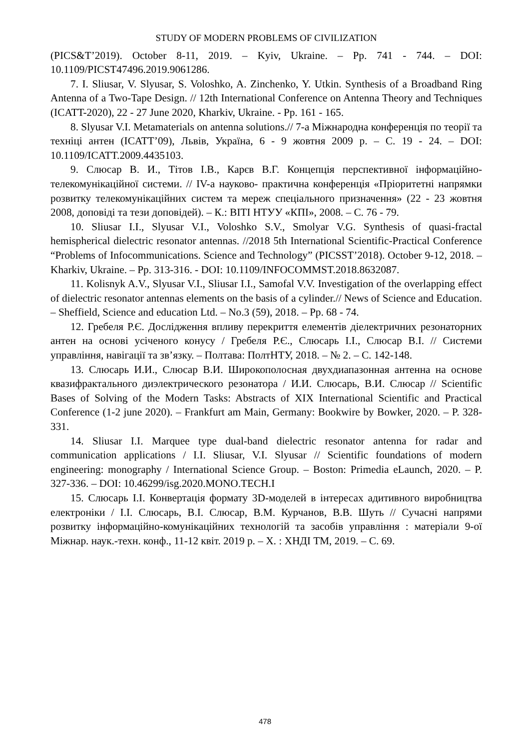STUDY OF MODERN PROBLEMS OF CIVILIZATION
(PICS&T’2019). October 8-11, 2019. – Kyiv, Ukraine. – Pp. 741 - 744. – DOI: 10.1109/PICST47496.2019.9061286.
7. I. Sliusar, V. Slyusar, S. Voloshko, A. Zinchenko, Y. Utkin. Synthesis of a Broadband Ring Antenna of a Two-Tape Design. // 12th International Conference on Antenna Theory and Techniques (ICATT-2020), 22 - 27 June 2020, Kharkiv, Ukraine. - Pp. 161 - 165.
8. Slyusar V.I. Metamaterials on antenna solutions.// 7-а Міжнародна конференція по теорії та техніці антен (ICATT’09), Львів, Україна, 6 - 9 жовтня 2009 р. – С. 19 - 24. – DOI: 10.1109/ICATT.2009.4435103.
9. Слюсар В. И., Тітов І.В., Карєв В.Г. Концепція перспективної інформаційно-телекомунікаційної системи. // IV-а науково- практична конференція «Пріоритетні напрямки розвитку телекомунікаційних систем та мереж спеціального призначення» (22 - 23 жовтня 2008, доповіді та тези доповідей). – К.: ВІТІ НТУУ «КПІ», 2008. – С. 76 - 79.
10. Sliusar I.I., Slyusar V.I., Voloshko S.V., Smolyar V.G. Synthesis of quasi-fractal hemispherical dielectric resonator antennas. //2018 5th International Scientific-Practical Conference “Problems of Infocommunications. Science and Technology” (PICSST’2018). October 9-12, 2018. – Kharkiv, Ukraine. – Pp. 313-316. - DOI: 10.1109/INFOCOMMST.2018.8632087.
11. Kolisnyk A.V., Slyusar V.I., Sliusar I.I., Samofal V.V. Investigation of the overlapping effect of dielectric resonator antennas elements on the basis of a cylinder.// News of Science and Education. – Sheffield, Science and education Ltd. – No.3 (59), 2018. – Pp. 68 - 74.
12. Гребеля Р.Є. Дослідження впливу перекриття елементів діелектричних резонаторних антен на основі усіченого конусу / Гребеля Р.Є., Слюсарь І.І., Слюсар В.І. // Системи управління, навігації та зв’язку. – Полтава: ПолтНТУ, 2018. – № 2. – С. 142-148.
13. Слюсарь И.И., Слюсар В.И. Широкополосная двухдиапазонная антенна на основе квазифрактального диэлектрического резонатора / И.И. Слюсарь, В.И. Слюсар // Scientific Bases of Solving of the Modern Tasks: Abstracts of XIX International Scientific and Practical Conference (1-2 june 2020). – Frankfurt am Main, Germany: Bookwire by Bowker, 2020. – P. 328-331.
14. Sliusar I.I. Marquee type dual-band dielectric resonator antenna for radar and communication applications / I.I. Sliusar, V.I. Slyusar // Scientific foundations of modern engineering: monography / International Science Group. – Boston: Primedia eLaunch, 2020. – P. 327-336. – DOI: 10.46299/isg.2020.MONO.TECH.I
15. Слюсарь І.І. Конвертація формату 3D-моделей в інтересах адитивного виробництва електроніки / І.І. Слюсарь, В.І. Слюсар, В.М. Курчанов, В.В. Шуть // Сучасні напрями розвитку інформаційно-комунікаційних технологій та засобів управління : матеріали 9-ої Міжнар. наук.-техн. конф., 11-12 квіт. 2019 р. – Х. : ХНДІ ТМ, 2019. – С. 69.
478